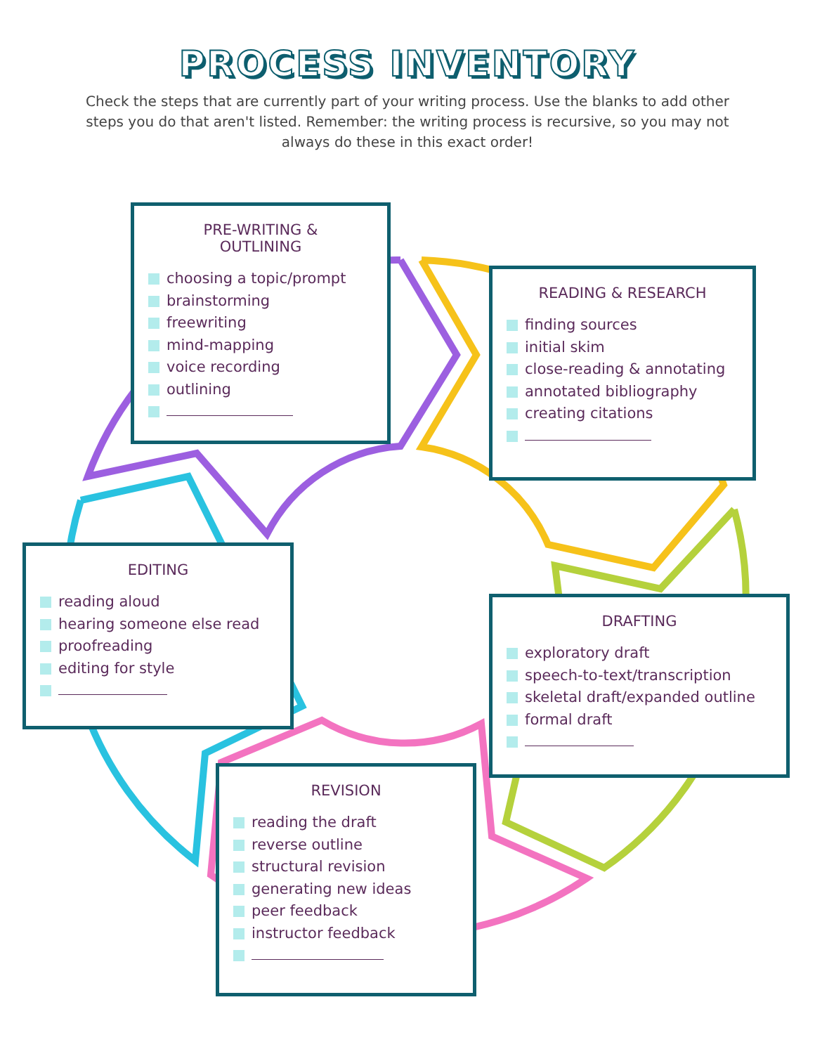PROCESS INVENTORY
Check the steps that are currently part of your writing process. Use the blanks to add other steps you do that aren't listed. Remember: the writing process is recursive, so you may not always do these in this exact order!
PRE-WRITING &
OUTLINING
choosing a topic/prompt
brainstorming
freewriting
mind-mapping
voice recording
outlining
READING & RESEARCH
finding sources
initial skim
close-reading & annotating
annotated bibliography
creating citations
EDITING
reading aloud
hearing someone else read
proofreading
editing for style
DRAFTING
exploratory draft
speech-to-text/transcription
skeletal draft/expanded outline
formal draft
REVISION
reading the draft
reverse outline
structural revision
generating new ideas
peer feedback
instructor feedback